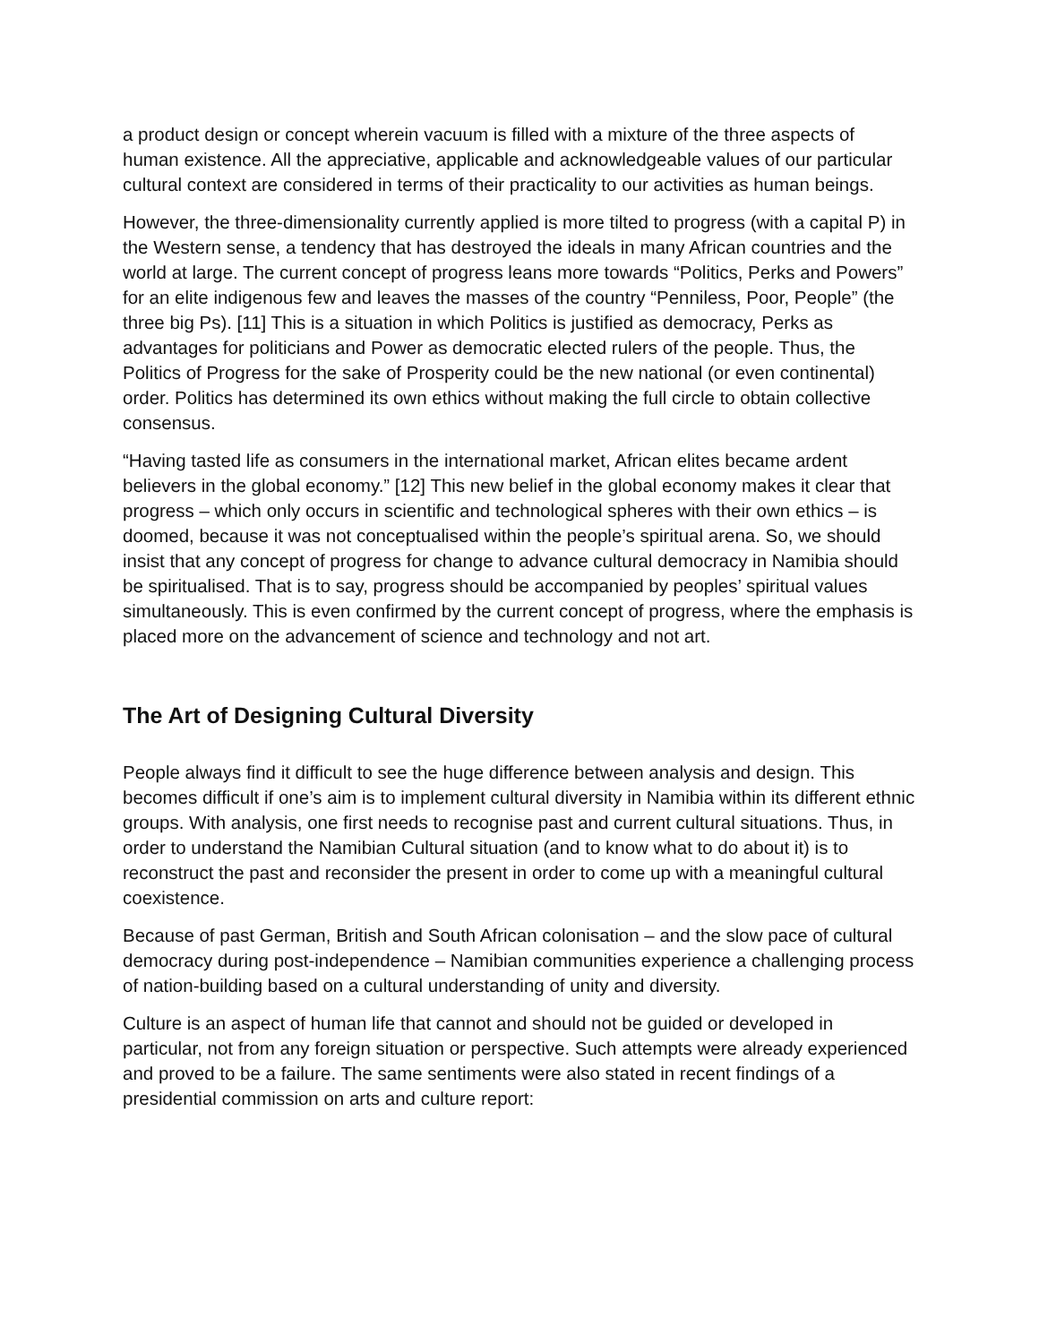a product design or concept wherein vacuum is filled with a mixture of the three aspects of human existence. All the appreciative, applicable and acknowledgeable values of our particular cultural context are considered in terms of their practicality to our activities as human beings.
However, the three-dimensionality currently applied is more tilted to progress (with a capital P) in the Western sense, a tendency that has destroyed the ideals in many African countries and the world at large. The current concept of progress leans more towards “Politics, Perks and Powers” for an elite indigenous few and leaves the masses of the country “Penniless, Poor, People” (the three big Ps). [11] This is a situation in which Politics is justified as democracy, Perks as advantages for politicians and Power as democratic elected rulers of the people. Thus, the Politics of Progress for the sake of Prosperity could be the new national (or even continental) order. Politics has determined its own ethics without making the full circle to obtain collective consensus.
“Having tasted life as consumers in the international market, African elites became ardent believers in the global economy.” [12] This new belief in the global economy makes it clear that progress – which only occurs in scientific and technological spheres with their own ethics – is doomed, because it was not conceptualised within the people’s spiritual arena. So, we should insist that any concept of progress for change to advance cultural democracy in Namibia should be spiritualised. That is to say, progress should be accompanied by peoples’ spiritual values simultaneously. This is even confirmed by the current concept of progress, where the emphasis is placed more on the advancement of science and technology and not art.
The Art of Designing Cultural Diversity
People always find it difficult to see the huge difference between analysis and design. This becomes difficult if one’s aim is to implement cultural diversity in Namibia within its different ethnic groups. With analysis, one first needs to recognise past and current cultural situations. Thus, in order to understand the Namibian Cultural situation (and to know what to do about it) is to reconstruct the past and reconsider the present in order to come up with a meaningful cultural coexistence.
Because of past German, British and South African colonisation – and the slow pace of cultural democracy during post-independence – Namibian communities experience a challenging process of nation-building based on a cultural understanding of unity and diversity.
Culture is an aspect of human life that cannot and should not be guided or developed in particular, not from any foreign situation or perspective. Such attempts were already experienced and proved to be a failure. The same sentiments were also stated in recent findings of a presidential commission on arts and culture report: